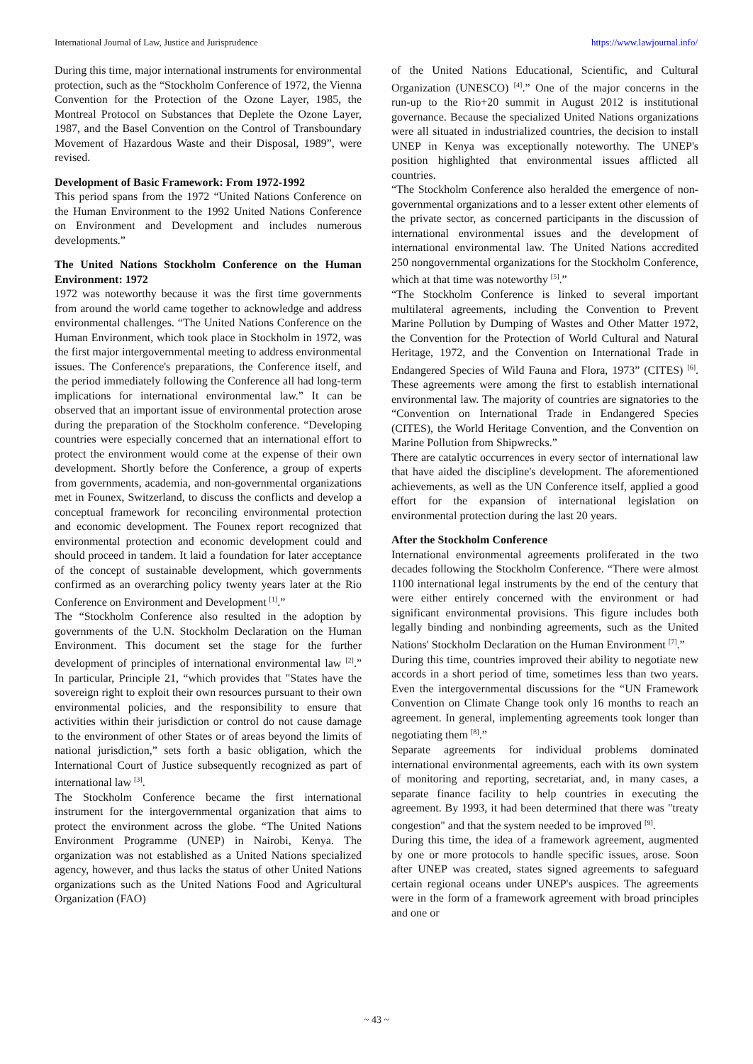International Journal of Law, Justice and Jurisprudence https://www.lawjournal.info/
During this time, major international instruments for environmental protection, such as the “Stockholm Conference of 1972, the Vienna Convention for the Protection of the Ozone Layer, 1985, the Montreal Protocol on Substances that Deplete the Ozone Layer, 1987, and the Basel Convention on the Control of Transboundary Movement of Hazardous Waste and their Disposal, 1989”, were revised.
Development of Basic Framework: From 1972-1992
This period spans from the 1972 “United Nations Conference on the Human Environment to the 1992 United Nations Conference on Environment and Development and includes numerous developments.”
The United Nations Stockholm Conference on the Human Environment: 1972
1972 was noteworthy because it was the first time governments from around the world came together to acknowledge and address environmental challenges. “The United Nations Conference on the Human Environment, which took place in Stockholm in 1972, was the first major intergovernmental meeting to address environmental issues. The Conference's preparations, the Conference itself, and the period immediately following the Conference all had long-term implications for international environmental law.” It can be observed that an important issue of environmental protection arose during the preparation of the Stockholm conference. “Developing countries were especially concerned that an international effort to protect the environment would come at the expense of their own development. Shortly before the Conference, a group of experts from governments, academia, and non-governmental organizations met in Founex, Switzerland, to discuss the conflicts and develop a conceptual framework for reconciling environmental protection and economic development. The Founex report recognized that environmental protection and economic development could and should proceed in tandem. It laid a foundation for later acceptance of the concept of sustainable development, which governments confirmed as an overarching policy twenty years later at the Rio Conference on Environment and Development <sup>[1]</sup>.”
The “Stockholm Conference also resulted in the adoption by governments of the U.N. Stockholm Declaration on the Human Environment. This document set the stage for the further development of principles of international environmental law <sup>[2]</sup>.” In particular, Principle 21, “which provides that "States have the sovereign right to exploit their own resources pursuant to their own environmental policies, and the responsibility to ensure that activities within their jurisdiction or control do not cause damage to the environment of other States or of areas beyond the limits of national jurisdiction,” sets forth a basic obligation, which the International Court of Justice subsequently recognized as part of international law <sup>[3]</sup>.
The Stockholm Conference became the first international instrument for the intergovernmental organization that aims to protect the environment across the globe. “The United Nations Environment Programme (UNEP) in Nairobi, Kenya. The organization was not established as a United Nations specialized agency, however, and thus lacks the status of other United Nations organizations such as the United Nations Food and Agricultural Organization (FAO)
of the United Nations Educational, Scientific, and Cultural Organization (UNESCO) <sup>[4]</sup>.” One of the major concerns in the run-up to the Rio+20 summit in August 2012 is institutional governance. Because the specialized United Nations organizations were all situated in industrialized countries, the decision to install UNEP in Kenya was exceptionally noteworthy. The UNEP's position highlighted that environmental issues afflicted all countries.
“The Stockholm Conference also heralded the emergence of non-governmental organizations and to a lesser extent other elements of the private sector, as concerned participants in the discussion of international environmental issues and the development of international environmental law. The United Nations accredited 250 nongovernmental organizations for the Stockholm Conference, which at that time was noteworthy <sup>[5]</sup>.”
“The Stockholm Conference is linked to several important multilateral agreements, including the Convention to Prevent Marine Pollution by Dumping of Wastes and Other Matter 1972, the Convention for the Protection of World Cultural and Natural Heritage, 1972, and the Convention on International Trade in Endangered Species of Wild Fauna and Flora, 1973” (CITES) <sup>[6]</sup>. These agreements were among the first to establish international environmental law. The majority of countries are signatories to the “Convention on International Trade in Endangered Species (CITES), the World Heritage Convention, and the Convention on Marine Pollution from Shipwrecks.”
There are catalytic occurrences in every sector of international law that have aided the discipline's development. The aforementioned achievements, as well as the UN Conference itself, applied a good effort for the expansion of international legislation on environmental protection during the last 20 years.
After the Stockholm Conference
International environmental agreements proliferated in the two decades following the Stockholm Conference. “There were almost 1100 international legal instruments by the end of the century that were either entirely concerned with the environment or had significant environmental provisions. This figure includes both legally binding and nonbinding agreements, such as the United Nations' Stockholm Declaration on the Human Environment <sup>[7]</sup>.”
During this time, countries improved their ability to negotiate new accords in a short period of time, sometimes less than two years. Even the intergovernmental discussions for the “UN Framework Convention on Climate Change took only 16 months to reach an agreement. In general, implementing agreements took longer than negotiating them <sup>[8]</sup>.”
Separate agreements for individual problems dominated international environmental agreements, each with its own system of monitoring and reporting, secretariat, and, in many cases, a separate finance facility to help countries in executing the agreement. By 1993, it had been determined that there was "treaty congestion" and that the system needed to be improved <sup>[9]</sup>.
During this time, the idea of a framework agreement, augmented by one or more protocols to handle specific issues, arose. Soon after UNEP was created, states signed agreements to safeguard certain regional oceans under UNEP's auspices. The agreements were in the form of a framework agreement with broad principles and one or
~ 43 ~